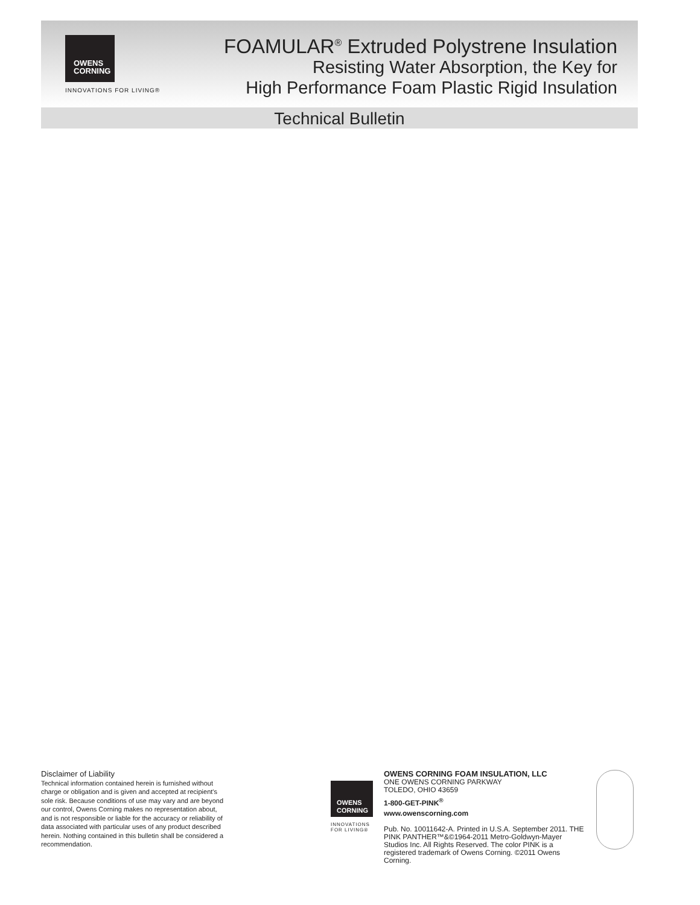OWENS
CORNING
INNOVATIONS FOR LIVING®
FOAMULAR<sup>®</sup> Extruded Polystrene Insulation
Resisting Water Absorption, the Key for
High Performance Foam Plastic Rigid Insulation
Technical Bulletin
Disclaimer of Liability
Technical information contained herein is furnished without charge or obligation and is given and accepted at recipient's sole risk. Because conditions of use may vary and are beyond our control, Owens Corning makes no representation about, and is not responsible or liable for the accuracy or reliability of data associated with particular uses of any product described herein. Nothing contained in this bulletin shall be considered a recommendation.
OWENS
CORNING
INNOVATIONS FOR LIVING®
OWENS CORNING FOAM INSULATION, LLC
ONE OWENS CORNING PARKWAY
TOLEDO, OHIO 43659
1-800-GET-PINK<sup>®</sup>
www.owenscorning.com
Pub. No. 10011642-A. Printed in U.S.A. September 2011. THE PINK PANTHER™&©1964-2011 Metro-Goldwyn-Mayer Studios Inc. All Rights Reserved. The color PINK is a registered trademark of Owens Corning. ©2011 Owens Corning.